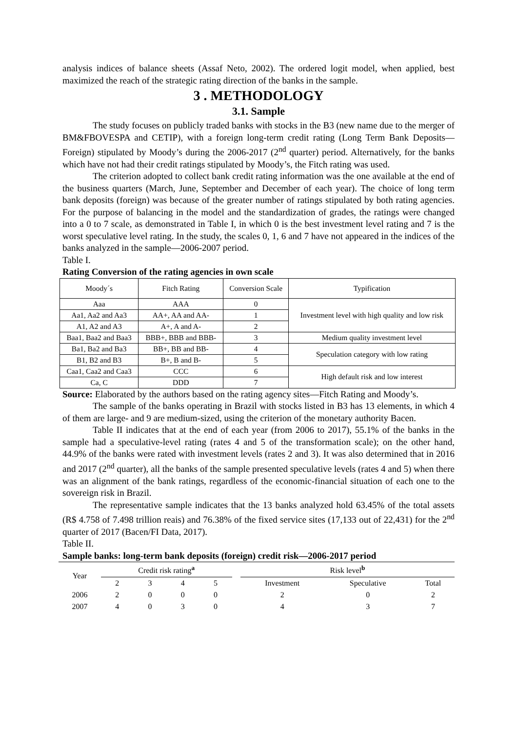analysis indices of balance sheets (Assaf Neto, 2002). The ordered logit model, when applied, best maximized the reach of the strategic rating direction of the banks in the sample.
3 . METHODOLOGY
3.1. Sample
The study focuses on publicly traded banks with stocks in the B3 (new name due to the merger of BM&FBOVESPA and CETIP), with a foreign long-term credit rating (Long Term Bank Deposits—Foreign) stipulated by Moody’s during the 2006-2017 (2<sup>nd</sup> quarter) period. Alternatively, for the banks which have not had their credit ratings stipulated by Moody’s, the Fitch rating was used.
The criterion adopted to collect bank credit rating information was the one available at the end of the business quarters (March, June, September and December of each year). The choice of long term bank deposits (foreign) was because of the greater number of ratings stipulated by both rating agencies. For the purpose of balancing in the model and the standardization of grades, the ratings were changed into a 0 to 7 scale, as demonstrated in Table I, in which 0 is the best investment level rating and 7 is the worst speculative level rating. In the study, the scales 0, 1, 6 and 7 have not appeared in the indices of the banks analyzed in the sample—2006-2007 period.
Table I.
Rating Conversion of the rating agencies in own scale
| Moody´s | Fitch Rating | Conversion Scale | Typification |
| Aaa | AAA | 0 | Investment level with high quality and low risk |
| Aa1, Aa2 and Aa3 | AA+, AA and AA- | 1 | |
| A1, A2 and A3 | A+, A and A- | 2 | |
| Baa1, Baa2 and Baa3 | BBB+, BBB and BBB- | 3 | Medium quality investment level |
| Ba1, Ba2 and Ba3 | BB+, BB and BB- | 4 | Speculation category with low rating |
| B1, B2 and B3 | B+, B and B- | 5 | |
| Caa1, Caa2 and Caa3 | CCC | 6 | High default risk and low interest |
| Ca, C | DDD | 7 | |
Source: Elaborated by the authors based on the rating agency sites—Fitch Rating and Moody’s.
The sample of the banks operating in Brazil with stocks listed in B3 has 13 elements, in which 4 of them are large- and 9 are medium-sized, using the criterion of the monetary authority Bacen.
Table II indicates that at the end of each year (from 2006 to 2017), 55.1% of the banks in the sample had a speculative-level rating (rates 4 and 5 of the transformation scale); on the other hand, 44.9% of the banks were rated with investment levels (rates 2 and 3). It was also determined that in 2016 and 2017 (2<sup>nd</sup> quarter), all the banks of the sample presented speculative levels (rates 4 and 5) when there was an alignment of the bank ratings, regardless of the economic-financial situation of each one to the sovereign risk in Brazil.
The representative sample indicates that the 13 banks analyzed hold 63.45% of the total assets (R$ 4.758 of 7.498 trillion reais) and 76.38% of the fixed service sites (17,133 out of 22,431) for the 2<sup>nd</sup> quarter of 2017 (Bacen/FI Data, 2017).
Table II.
Sample banks: long-term bank deposits (foreign) credit risk—2006-2017 period
| Year | Credit risk rating<sup>a</sup> | | | | | Risk level<sup>b</sup> | | |
| --- | --- | --- | --- | --- | --- | --- | --- | --- |
| | 2 | 3 | 4 | 5 | | Investment | Speculative | Total |
| 2006 | 2 | 0 | 0 | 0 | | 2 | 0 | 2 |
| 2007 | 4 | 0 | 3 | 0 | | 4 | 3 | 7 |